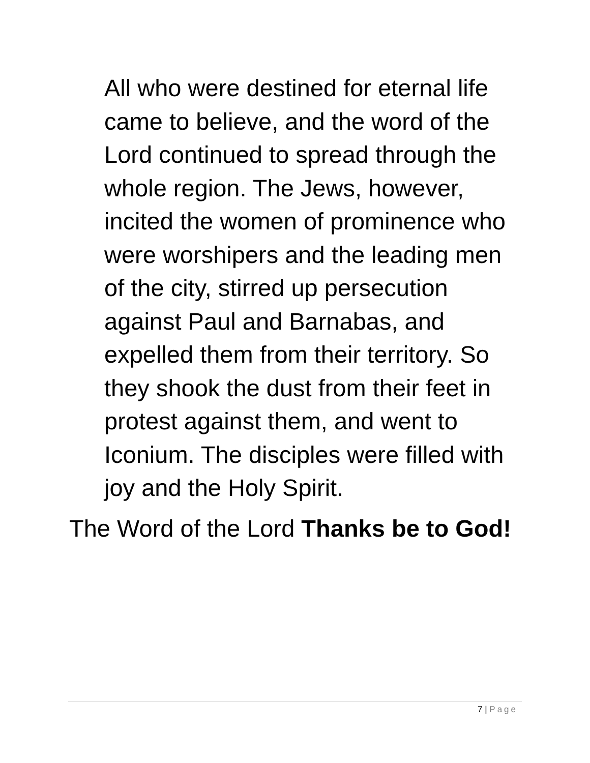All who were destined for eternal life came to believe, and the word of the Lord continued to spread through the whole region. The Jews, however, incited the women of prominence who were worshipers and the leading men of the city, stirred up persecution against Paul and Barnabas, and expelled them from their territory. So they shook the dust from their feet in protest against them, and went to Iconium. The disciples were filled with joy and the Holy Spirit.
The Word of the Lord Thanks be to God!
7 | Page